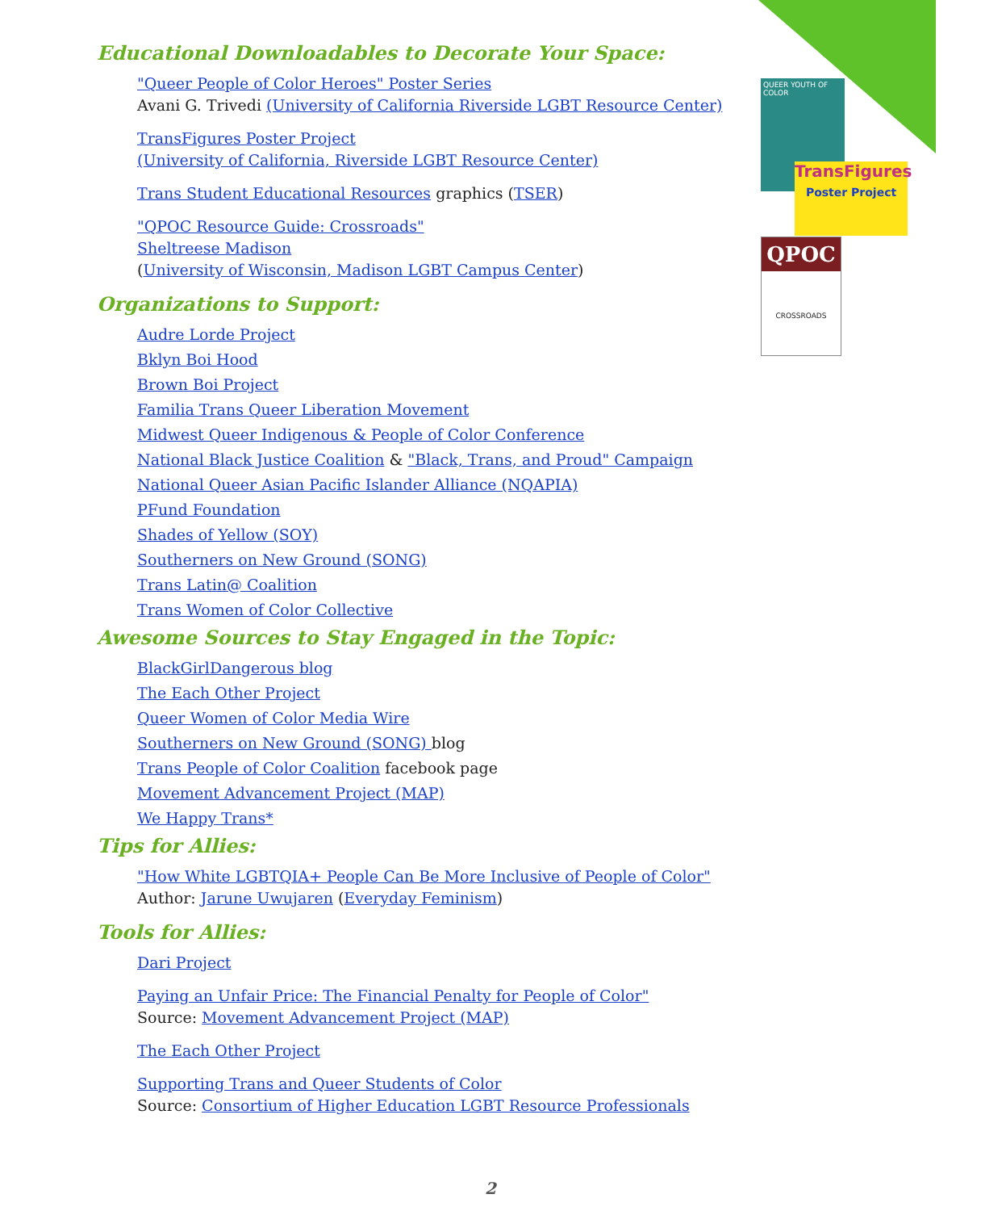Educational Downloadables to Decorate Your Space:
"Queer People of Color Heroes" Poster Series
Avani G. Trivedi (University of California Riverside LGBT Resource Center)
TransFigures Poster Project
(University of California, Riverside LGBT Resource Center)
Trans Student Educational Resources graphics (TSER)
"QPOC Resource Guide: Crossroads"
Sheltreese Madison
(University of Wisconsin, Madison LGBT Campus Center)
Organizations to Support:
Audre Lorde Project
Bklyn Boi Hood
Brown Boi Project
Familia Trans Queer Liberation Movement
Midwest Queer Indigenous & People of Color Conference
National Black Justice Coalition & "Black, Trans, and Proud" Campaign
National Queer Asian Pacific Islander Alliance (NQAPIA)
PFund Foundation
Shades of Yellow (SOY)
Southerners on New Ground (SONG)
Trans Latin@ Coalition
Trans Women of Color Collective
Awesome Sources to Stay Engaged in the Topic:
BlackGirlDangerous blog
The Each Other Project
Queer Women of Color Media Wire
Southerners on New Ground (SONG) blog
Trans People of Color Coalition facebook page
Movement Advancement Project (MAP)
We Happy Trans*
Tips for Allies:
"How White LGBTQIA+ People Can Be More Inclusive of People of Color"
Author: Jarune Uwujaren (Everyday Feminism)
Tools for Allies:
Dari Project
Paying an Unfair Price: The Financial Penalty for People of Color"
Source: Movement Advancement Project (MAP)
The Each Other Project
Supporting Trans and Queer Students of Color
Source: Consortium of Higher Education LGBT Resource Professionals
QUEER YOUTH OF COLOR
TransFigures
Poster Project
QPOC
CROSSROADS
2